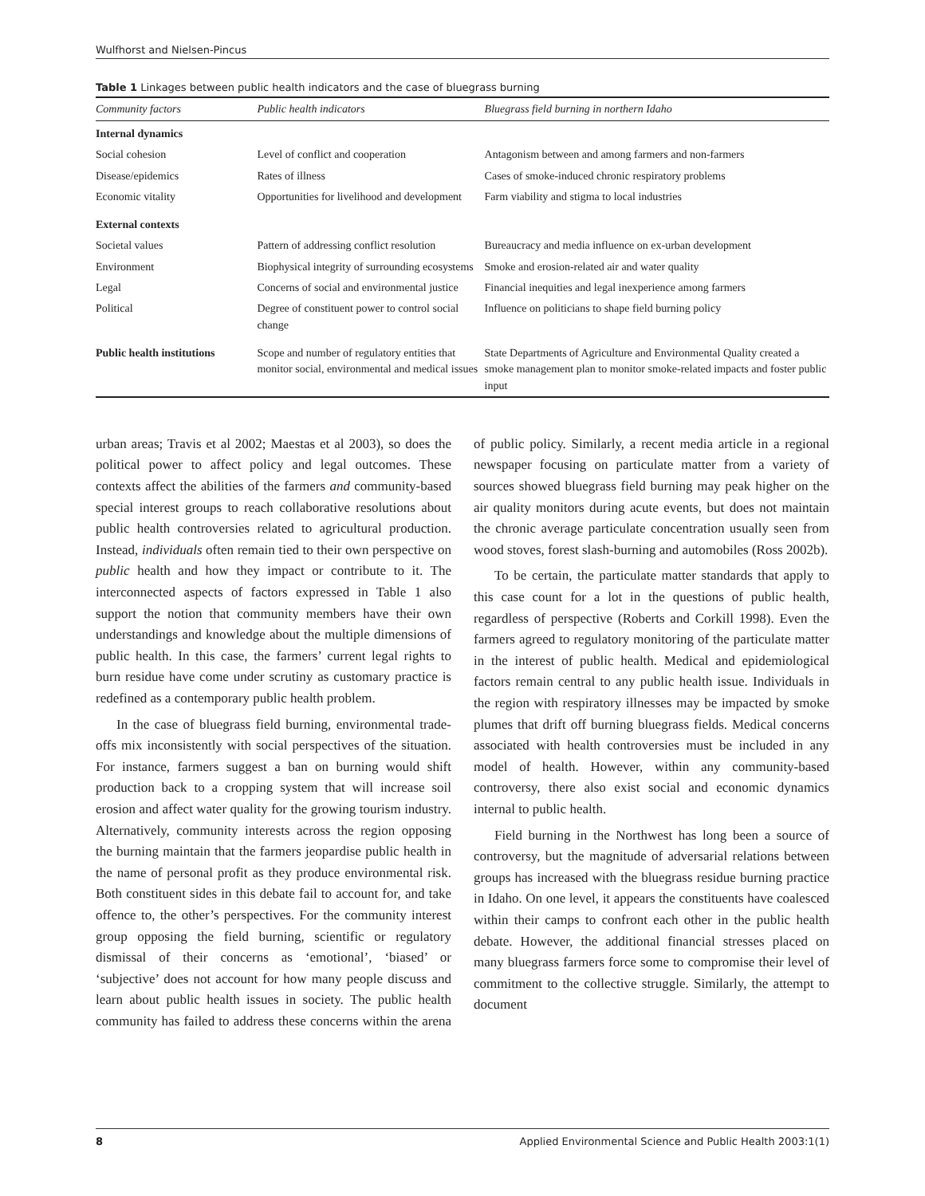Wulfhorst and Nielsen-Pincus
Table 1 Linkages between public health indicators and the case of bluegrass burning
| Community factors | Public health indicators | Bluegrass field burning in northern Idaho |
| --- | --- | --- |
| Internal dynamics | | |
| Social cohesion | Level of conflict and cooperation | Antagonism between and among farmers and non-farmers |
| Disease/epidemics | Rates of illness | Cases of smoke-induced chronic respiratory problems |
| Economic vitality | Opportunities for livelihood and development | Farm viability and stigma to local industries |
| External contexts | | |
| Societal values | Pattern of addressing conflict resolution | Bureaucracy and media influence on ex-urban development |
| Environment | Biophysical integrity of surrounding ecosystems | Smoke and erosion-related air and water quality |
| Legal | Concerns of social and environmental justice | Financial inequities and legal inexperience among farmers |
| Political | Degree of constituent power to control social change | Influence on politicians to shape field burning policy |
| Public health institutions | Scope and number of regulatory entities that monitor social, environmental and medical issues | State Departments of Agriculture and Environmental Quality created a smoke management plan to monitor smoke-related impacts and foster public input |
urban areas; Travis et al 2002; Maestas et al 2003), so does the political power to affect policy and legal outcomes. These contexts affect the abilities of the farmers and community-based special interest groups to reach collaborative resolutions about public health controversies related to agricultural production. Instead, individuals often remain tied to their own perspective on public health and how they impact or contribute to it. The interconnected aspects of factors expressed in Table 1 also support the notion that community members have their own understandings and knowledge about the multiple dimensions of public health. In this case, the farmers’ current legal rights to burn residue have come under scrutiny as customary practice is redefined as a contemporary public health problem.
In the case of bluegrass field burning, environmental trade-offs mix inconsistently with social perspectives of the situation. For instance, farmers suggest a ban on burning would shift production back to a cropping system that will increase soil erosion and affect water quality for the growing tourism industry. Alternatively, community interests across the region opposing the burning maintain that the farmers jeopardise public health in the name of personal profit as they produce environmental risk. Both constituent sides in this debate fail to account for, and take offence to, the other’s perspectives. For the community interest group opposing the field burning, scientific or regulatory dismissal of their concerns as ‘emotional’, ‘biased’ or ‘subjective’ does not account for how many people discuss and learn about public health issues in society. The public health community has failed to address these concerns within the arena of public policy. Similarly, a recent media article in a regional newspaper focusing on particulate matter from a variety of sources showed bluegrass field burning may peak higher on the air quality monitors during acute events, but does not maintain the chronic average particulate concentration usually seen from wood stoves, forest slash-burning and automobiles (Ross 2002b).
To be certain, the particulate matter standards that apply to this case count for a lot in the questions of public health, regardless of perspective (Roberts and Corkill 1998). Even the farmers agreed to regulatory monitoring of the particulate matter in the interest of public health. Medical and epidemiological factors remain central to any public health issue. Individuals in the region with respiratory illnesses may be impacted by smoke plumes that drift off burning bluegrass fields. Medical concerns associated with health controversies must be included in any model of health. However, within any community-based controversy, there also exist social and economic dynamics internal to public health.
Field burning in the Northwest has long been a source of controversy, but the magnitude of adversarial relations between groups has increased with the bluegrass residue burning practice in Idaho. On one level, it appears the constituents have coalesced within their camps to confront each other in the public health debate. However, the additional financial stresses placed on many bluegrass farmers force some to compromise their level of commitment to the collective struggle. Similarly, the attempt to document
8 Applied Environmental Science and Public Health 2003:1(1)